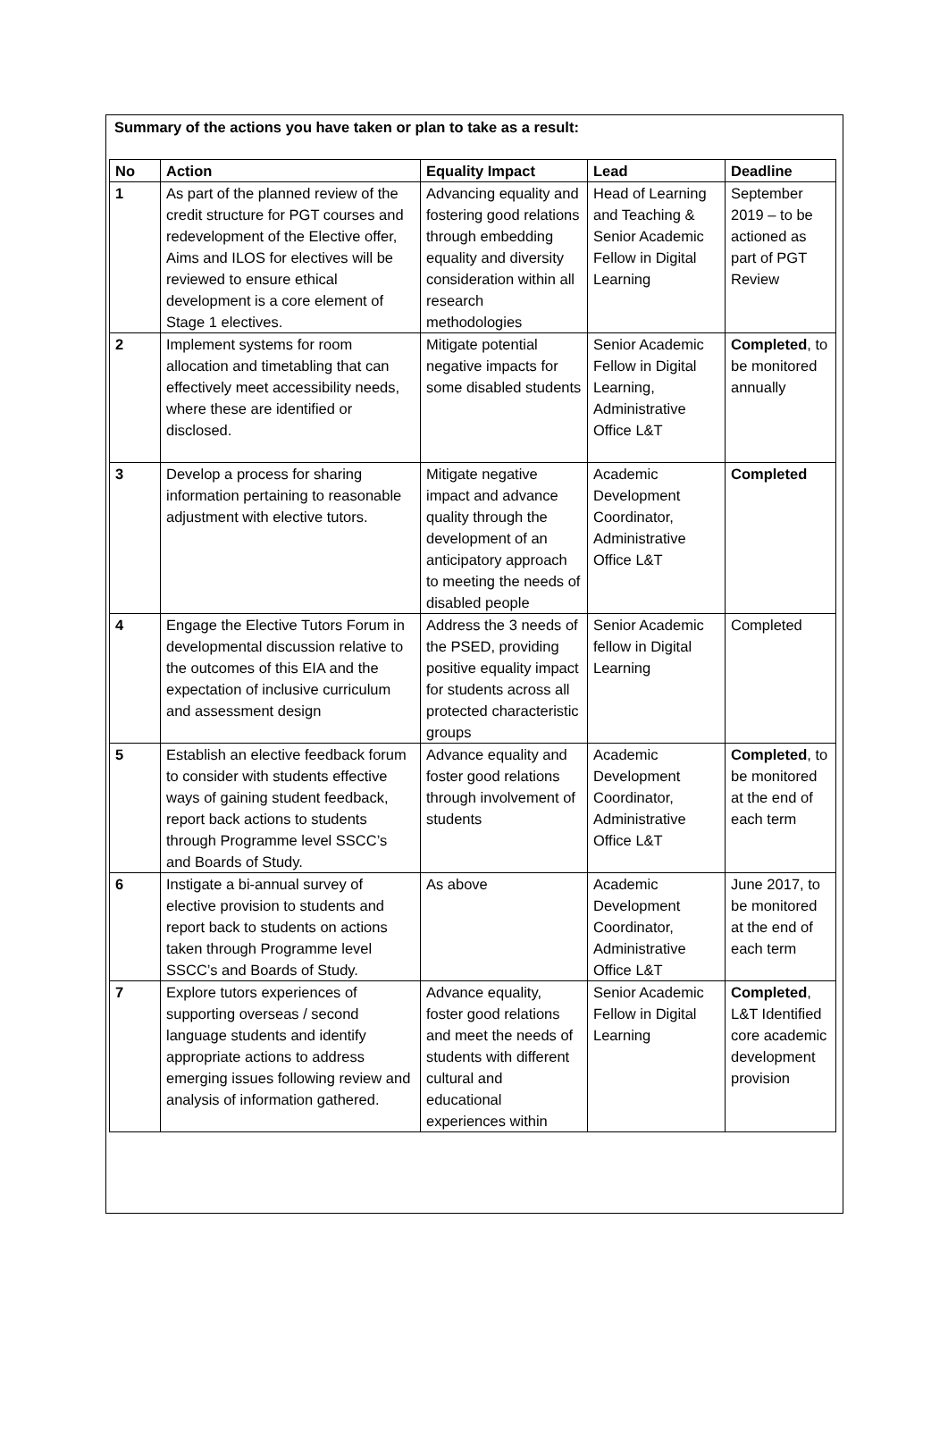Summary of the actions you have taken or plan to take as a result:
| No | Action | Equality Impact | Lead | Deadline |
| --- | --- | --- | --- | --- |
| 1 | As part of the planned review of the credit structure for PGT courses and redevelopment of the Elective offer, Aims and ILOS for electives will be reviewed to ensure ethical development is a core element of Stage 1 electives. | Advancing equality and fostering good relations through embedding equality and diversity consideration within all research methodologies | Head of Learning and Teaching & Senior Academic Fellow in Digital Learning | September 2019 – to be actioned as part of PGT Review |
| 2 | Implement systems for room allocation and timetabling that can effectively meet accessibility needs, where these are identified or disclosed. | Mitigate potential negative impacts for some disabled students | Senior Academic Fellow in Digital Learning, Administrative Office L&T | Completed , to be monitored annually |
| 3 | Develop a process for sharing information pertaining to reasonable adjustment with elective tutors. | Mitigate negative impact and advance quality through the development of an anticipatory approach to meeting the needs of disabled people | Academic Development Coordinator, Administrative Office L&T | Completed |
| 4 | Engage the Elective Tutors Forum in developmental discussion relative to the outcomes of this EIA and the expectation of inclusive curriculum and assessment design | Address the 3 needs of the PSED, providing positive equality impact for students across all protected characteristic groups | Senior Academic fellow in Digital Learning | Completed |
| 5 | Establish an elective feedback forum to consider with students effective ways of gaining student feedback, report back actions to students through Programme level SSCC’s and Boards of Study. | Advance equality and foster good relations through involvement of students | Academic Development Coordinator, Administrative Office L&T | Completed , to be monitored at the end of each term |
| 6 | Instigate a bi-annual survey of elective provision to students and report back to students on actions taken through Programme level SSCC’s and Boards of Study. | As above | Academic Development Coordinator, Administrative Office L&T | June 2017, to be monitored at the end of each term |
| 7 | Explore tutors experiences of supporting overseas / second language students and identify appropriate actions to address emerging issues following review and analysis of information gathered. | Advance equality, foster good relations and meet the needs of students with different cultural and educational experiences within | Senior Academic Fellow in Digital Learning | Completed , L&T Identified core academic development provision |